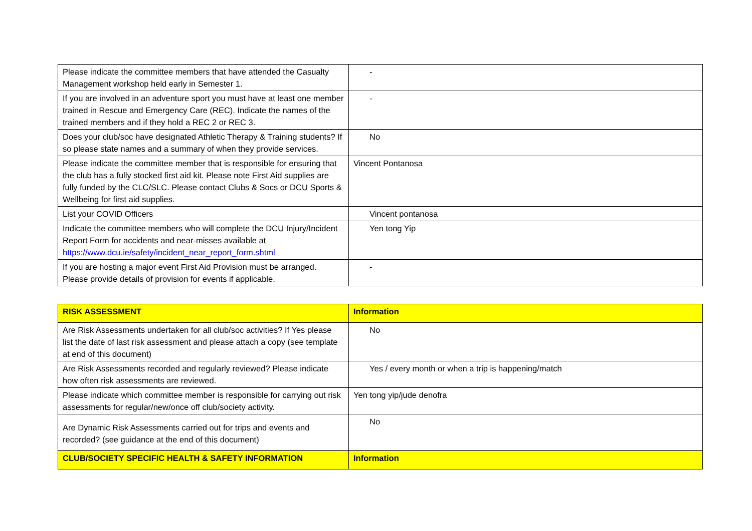| Please indicate the committee members that have attended the Casualty Management workshop held early in Semester 1. | - |
| If you are involved in an adventure sport you must have at least one member trained in Rescue and Emergency Care (REC). Indicate the names of the trained members and if they hold a REC 2 or REC 3. | - |
| Does your club/soc have designated Athletic Therapy & Training students? If so please state names and a summary of when they provide services. | No |
| Please indicate the committee member that is responsible for ensuring that the club has a fully stocked first aid kit. Please note First Aid supplies are fully funded by the CLC/SLC. Please contact Clubs & Socs or DCU Sports & Wellbeing for first aid supplies. | Vincent Pontanosa |
| List your COVID Officers | Vincent pontanosa |
| Indicate the committee members who will complete the DCU Injury/Incident Report Form for accidents and near-misses available at https://www.dcu.ie/safety/incident_near_report_form.shtml | Yen tong Yip |
| If you are hosting a major event First Aid Provision must be arranged. Please provide details of provision for events if applicable. | - |
| RISK ASSESSMENT | Information |
| Are Risk Assessments undertaken for all club/soc activities? If Yes please list the date of last risk assessment and please attach a copy (see template at end of this document) | No |
| Are Risk Assessments recorded and regularly reviewed? Please indicate how often risk assessments are reviewed. | Yes / every month or when a trip is happening/match |
| Please indicate which committee member is responsible for carrying out risk assessments for regular/new/once off club/society activity. | Yen tong yip/jude denofra |
| Are Dynamic Risk Assessments carried out for trips and events and recorded? (see guidance at the end of this document) | No |
| CLUB/SOCIETY SPECIFIC HEALTH & SAFETY INFORMATION | Information |